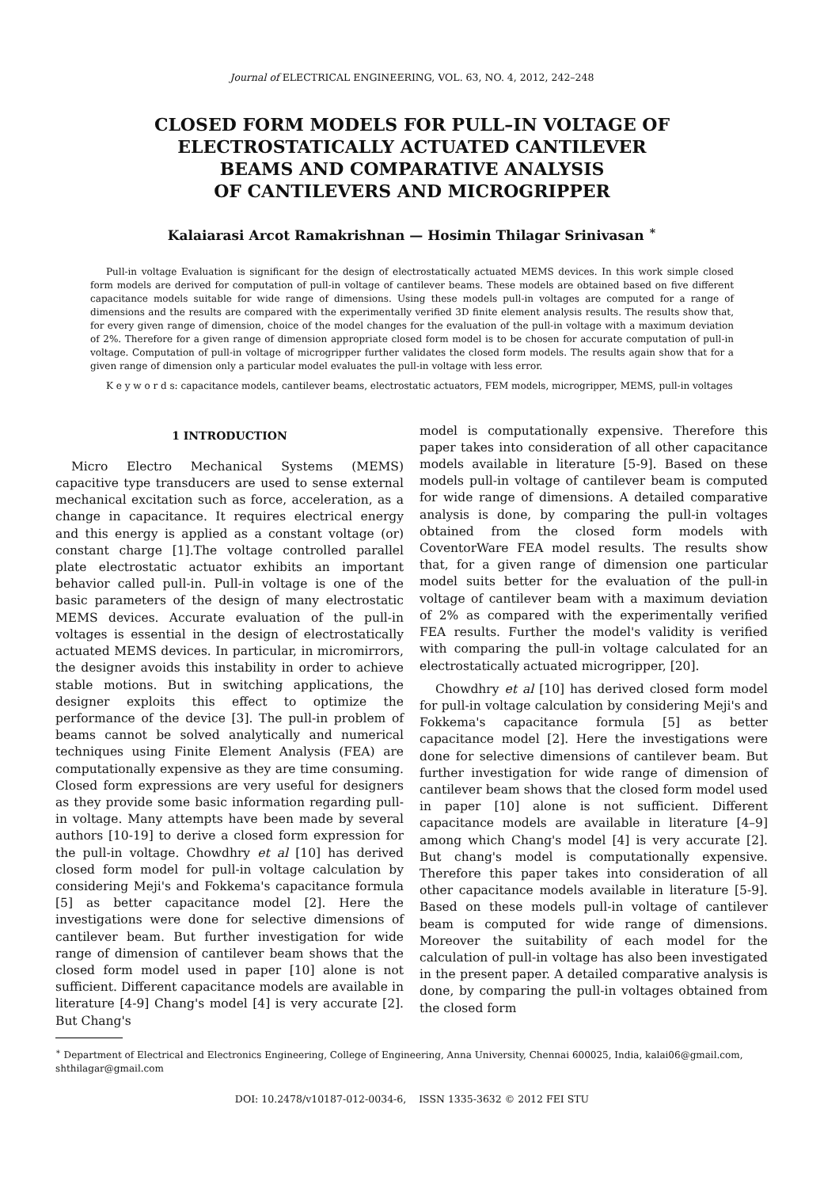Journal of ELECTRICAL ENGINEERING, VOL. 63, NO. 4, 2012, 242–248
CLOSED FORM MODELS FOR PULL–IN VOLTAGE OF
ELECTROSTATICALLY ACTUATED CANTILEVER
BEAMS AND COMPARATIVE ANALYSIS
OF CANTILEVERS AND MICROGRIPPER
Kalaiarasi Arcot Ramakrishnan — Hosimin Thilagar Srinivasan <sup>∗</sup>
Pull-in voltage Evaluation is significant for the design of electrostatically actuated MEMS devices. In this work simple closed form models are derived for computation of pull-in voltage of cantilever beams. These models are obtained based on five different capacitance models suitable for wide range of dimensions. Using these models pull-in voltages are computed for a range of dimensions and the results are compared with the experimentally verified 3D finite element analysis results. The results show that, for every given range of dimension, choice of the model changes for the evaluation of the pull-in voltage with a maximum deviation of 2%. Therefore for a given range of dimension appropriate closed form model is to be chosen for accurate computation of pull-in voltage. Computation of pull-in voltage of microgripper further validates the closed form models. The results again show that for a given range of dimension only a particular model evaluates the pull-in voltage with less error.
K e y w o r d s: capacitance models, cantilever beams, electrostatic actuators, FEM models, microgripper, MEMS, pull-in voltages
1 INTRODUCTION
Micro Electro Mechanical Systems (MEMS) capacitive type transducers are used to sense external mechanical excitation such as force, acceleration, as a change in capacitance. It requires electrical energy and this energy is applied as a constant voltage (or) constant charge [1].The voltage controlled parallel plate electrostatic actuator exhibits an important behavior called pull-in. Pull-in voltage is one of the basic parameters of the design of many electrostatic MEMS devices. Accurate evaluation of the pull-in voltages is essential in the design of electrostatically actuated MEMS devices. In particular, in micromirrors, the designer avoids this instability in order to achieve stable motions. But in switching applications, the designer exploits this effect to optimize the performance of the device [3]. The pull-in problem of beams cannot be solved analytically and numerical techniques using Finite Element Analysis (FEA) are computationally expensive as they are time consuming. Closed form expressions are very useful for designers as they provide some basic information regarding pull-in voltage. Many attempts have been made by several authors [10-19] to derive a closed form expression for the pull-in voltage. Chowdhry et al [10] has derived closed form model for pull-in voltage calculation by considering Meji's and Fokkema's capacitance formula [5] as better capacitance model [2]. Here the investigations were done for selective dimensions of cantilever beam. But further investigation for wide range of dimension of cantilever beam shows that the closed form model used in paper [10] alone is not sufficient. Different capacitance models are available in literature [4-9] Chang's model [4] is very accurate [2]. But Chang's
model is computationally expensive. Therefore this paper takes into consideration of all other capacitance models available in literature [5-9]. Based on these models pull-in voltage of cantilever beam is computed for wide range of dimensions. A detailed comparative analysis is done, by comparing the pull-in voltages obtained from the closed form models with CoventorWare FEA model results. The results show that, for a given range of dimension one particular model suits better for the evaluation of the pull-in voltage of cantilever beam with a maximum deviation of 2% as compared with the experimentally verified FEA results. Further the model's validity is verified with comparing the pull-in voltage calculated for an electrostatically actuated microgripper, [20].
Chowdhry et al [10] has derived closed form model for pull-in voltage calculation by considering Meji's and Fokkema's capacitance formula [5] as better capacitance model [2]. Here the investigations were done for selective dimensions of cantilever beam. But further investigation for wide range of dimension of cantilever beam shows that the closed form model used in paper [10] alone is not sufficient. Different capacitance models are available in literature [4–9] among which Chang's model [4] is very accurate [2]. But chang's model is computationally expensive. Therefore this paper takes into consideration of all other capacitance models available in literature [5-9]. Based on these models pull-in voltage of cantilever beam is computed for wide range of dimensions. Moreover the suitability of each model for the calculation of pull-in voltage has also been investigated in the present paper. A detailed comparative analysis is done, by comparing the pull-in voltages obtained from the closed form
<sup>∗</sup> Department of Electrical and Electronics Engineering, College of Engineering, Anna University, Chennai 600025, India, kalai06@gmail.com, shthilagar@gmail.com
DOI: 10.2478/v10187-012-0034-6, ISSN 1335-3632 © 2012 FEI STU